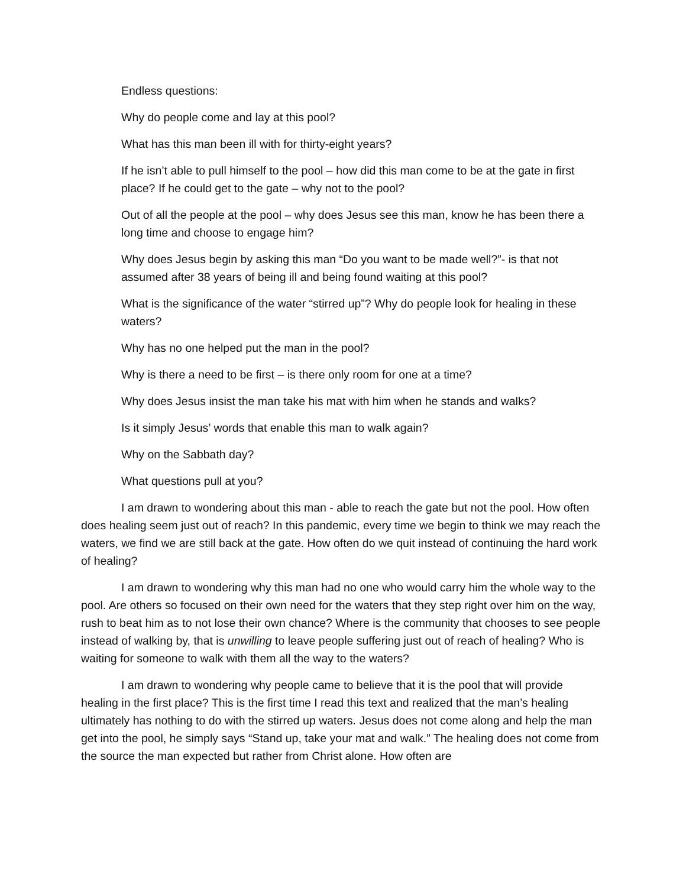Endless questions:
Why do people come and lay at this pool?
What has this man been ill with for thirty-eight years?
If he isn’t able to pull himself to the pool – how did this man come to be at the gate in first place? If he could get to the gate – why not to the pool?
Out of all the people at the pool – why does Jesus see this man, know he has been there a long time and choose to engage him?
Why does Jesus begin by asking this man “Do you want to be made well?”- is that not assumed after 38 years of being ill and being found waiting at this pool?
What is the significance of the water “stirred up”? Why do people look for healing in these waters?
Why has no one helped put the man in the pool?
Why is there a need to be first – is there only room for one at a time?
Why does Jesus insist the man take his mat with him when he stands and walks?
Is it simply Jesus’ words that enable this man to walk again?
Why on the Sabbath day?
What questions pull at you?
I am drawn to wondering about this man - able to reach the gate but not the pool. How often does healing seem just out of reach? In this pandemic, every time we begin to think we may reach the waters, we find we are still back at the gate. How often do we quit instead of continuing the hard work of healing?
I am drawn to wondering why this man had no one who would carry him the whole way to the pool. Are others so focused on their own need for the waters that they step right over him on the way, rush to beat him as to not lose their own chance? Where is the community that chooses to see people instead of walking by, that is unwilling to leave people suffering just out of reach of healing? Who is waiting for someone to walk with them all the way to the waters?
I am drawn to wondering why people came to believe that it is the pool that will provide healing in the first place? This is the first time I read this text and realized that the man’s healing ultimately has nothing to do with the stirred up waters. Jesus does not come along and help the man get into the pool, he simply says “Stand up, take your mat and walk.” The healing does not come from the source the man expected but rather from Christ alone. How often are